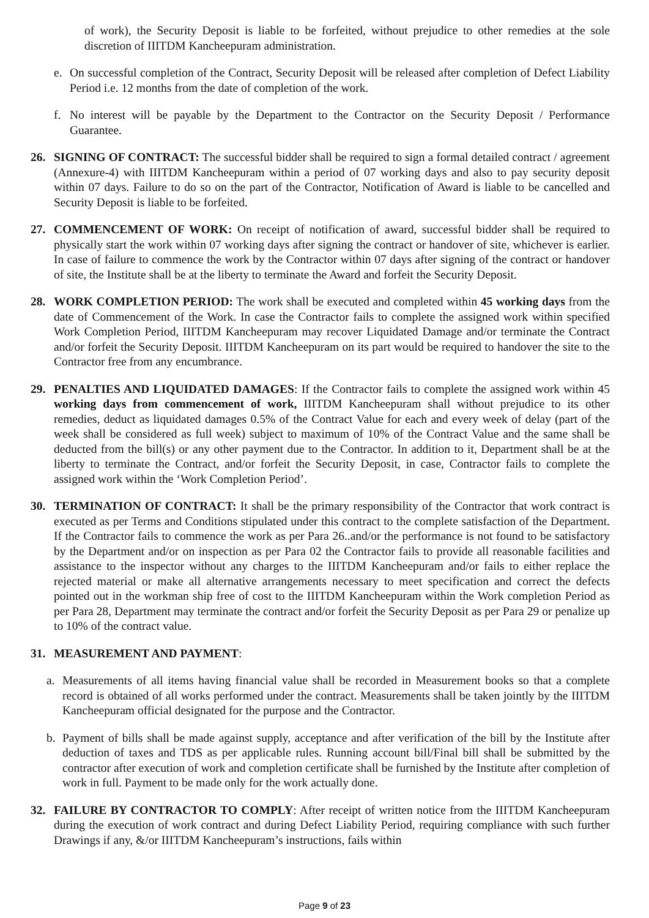of work), the Security Deposit is liable to be forfeited, without prejudice to other remedies at the sole discretion of IIITDM Kancheepuram administration.
e. On successful completion of the Contract, Security Deposit will be released after completion of Defect Liability Period i.e. 12 months from the date of completion of the work.
f. No interest will be payable by the Department to the Contractor on the Security Deposit / Performance Guarantee.
26. SIGNING OF CONTRACT: The successful bidder shall be required to sign a formal detailed contract / agreement (Annexure-4) with IIITDM Kancheepuram within a period of 07 working days and also to pay security deposit within 07 days. Failure to do so on the part of the Contractor, Notification of Award is liable to be cancelled and Security Deposit is liable to be forfeited.
27. COMMENCEMENT OF WORK: On receipt of notification of award, successful bidder shall be required to physically start the work within 07 working days after signing the contract or handover of site, whichever is earlier. In case of failure to commence the work by the Contractor within 07 days after signing of the contract or handover of site, the Institute shall be at the liberty to terminate the Award and forfeit the Security Deposit.
28. WORK COMPLETION PERIOD: The work shall be executed and completed within 45 working days from the date of Commencement of the Work. In case the Contractor fails to complete the assigned work within specified Work Completion Period, IIITDM Kancheepuram may recover Liquidated Damage and/or terminate the Contract and/or forfeit the Security Deposit. IIITDM Kancheepuram on its part would be required to handover the site to the Contractor free from any encumbrance.
29. PENALTIES AND LIQUIDATED DAMAGES: If the Contractor fails to complete the assigned work within 45 working days from commencement of work, IIITDM Kancheepuram shall without prejudice to its other remedies, deduct as liquidated damages 0.5% of the Contract Value for each and every week of delay (part of the week shall be considered as full week) subject to maximum of 10% of the Contract Value and the same shall be deducted from the bill(s) or any other payment due to the Contractor. In addition to it, Department shall be at the liberty to terminate the Contract, and/or forfeit the Security Deposit, in case, Contractor fails to complete the assigned work within the ‘Work Completion Period’.
30. TERMINATION OF CONTRACT: It shall be the primary responsibility of the Contractor that work contract is executed as per Terms and Conditions stipulated under this contract to the complete satisfaction of the Department. If the Contractor fails to commence the work as per Para 26..and/or the performance is not found to be satisfactory by the Department and/or on inspection as per Para 02 the Contractor fails to provide all reasonable facilities and assistance to the inspector without any charges to the IIITDM Kancheepuram and/or fails to either replace the rejected material or make all alternative arrangements necessary to meet specification and correct the defects pointed out in the workman ship free of cost to the IIITDM Kancheepuram within the Work completion Period as per Para 28, Department may terminate the contract and/or forfeit the Security Deposit as per Para 29 or penalize up to 10% of the contract value.
31. MEASUREMENT AND PAYMENT:
a. Measurements of all items having financial value shall be recorded in Measurement books so that a complete record is obtained of all works performed under the contract. Measurements shall be taken jointly by the IIITDM Kancheepuram official designated for the purpose and the Contractor.
b. Payment of bills shall be made against supply, acceptance and after verification of the bill by the Institute after deduction of taxes and TDS as per applicable rules. Running account bill/Final bill shall be submitted by the contractor after execution of work and completion certificate shall be furnished by the Institute after completion of work in full. Payment to be made only for the work actually done.
32. FAILURE BY CONTRACTOR TO COMPLY: After receipt of written notice from the IIITDM Kancheepuram during the execution of work contract and during Defect Liability Period, requiring compliance with such further Drawings if any, &/or IIITDM Kancheepuram’s instructions, fails within
Page 9 of 23